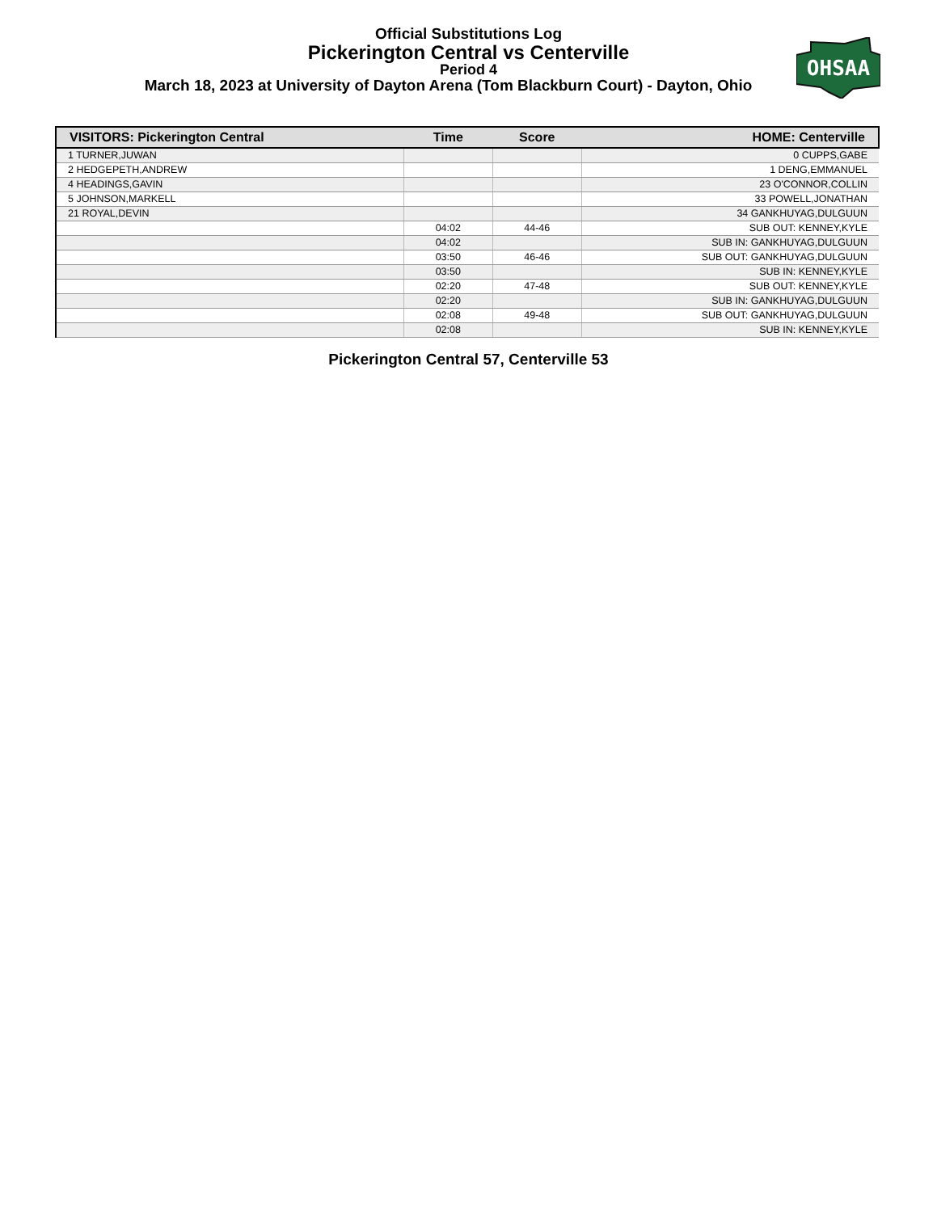Official Substitutions Log
Pickerington Central vs Centerville
Period 4
March 18, 2023 at University of Dayton Arena (Tom Blackburn Court) - Dayton, Ohio
OHSAA
| VISITORS: Pickerington Central | Time | Score | HOME: Centerville |
| --- | --- | --- | --- |
| 1 TURNER,JUWAN | | | 0 CUPPS,GABE |
| 2 HEDGEPETH,ANDREW | | | 1 DENG,EMMANUEL |
| 4 HEADINGS,GAVIN | | | 23 O'CONNOR,COLLIN |
| 5 JOHNSON,MARKELL | | | 33 POWELL,JONATHAN |
| 21 ROYAL,DEVIN | | | 34 GANKHUYAG,DULGUUN |
| | 04:02 | 44-46 | SUB OUT: KENNEY,KYLE |
| | 04:02 | | SUB IN: GANKHUYAG,DULGUUN |
| | 03:50 | 46-46 | SUB OUT: GANKHUYAG,DULGUUN |
| | 03:50 | | SUB IN: KENNEY,KYLE |
| | 02:20 | 47-48 | SUB OUT: KENNEY,KYLE |
| | 02:20 | | SUB IN: GANKHUYAG,DULGUUN |
| | 02:08 | 49-48 | SUB OUT: GANKHUYAG,DULGUUN |
| | 02:08 | | SUB IN: KENNEY,KYLE |
Pickerington Central 57, Centerville 53